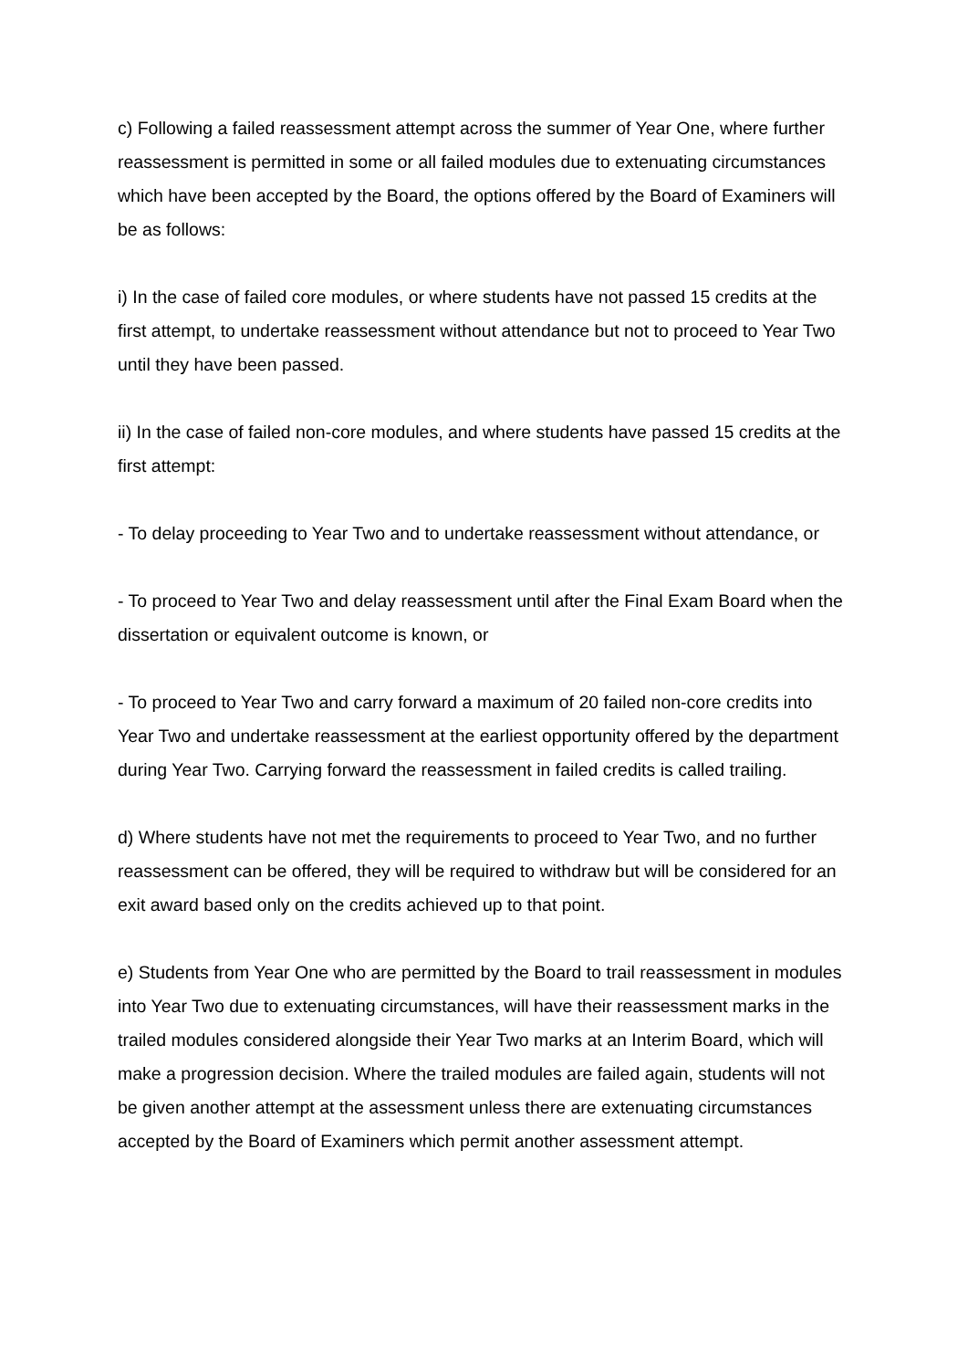c) Following a failed reassessment attempt across the summer of Year One, where further reassessment is permitted in some or all failed modules due to extenuating circumstances which have been accepted by the Board, the options offered by the Board of Examiners will be as follows:
i) In the case of failed core modules, or where students have not passed 15 credits at the first attempt, to undertake reassessment without attendance but not to proceed to Year Two until they have been passed.
ii) In the case of failed non-core modules, and where students have passed 15 credits at the first attempt:
- To delay proceeding to Year Two and to undertake reassessment without attendance, or
- To proceed to Year Two and delay reassessment until after the Final Exam Board when the dissertation or equivalent outcome is known, or
- To proceed to Year Two and carry forward a maximum of 20 failed non-core credits into Year Two and undertake reassessment at the earliest opportunity offered by the department during Year Two. Carrying forward the reassessment in failed credits is called trailing.
d) Where students have not met the requirements to proceed to Year Two, and no further reassessment can be offered, they will be required to withdraw but will be considered for an exit award based only on the credits achieved up to that point.
e) Students from Year One who are permitted by the Board to trail reassessment in modules into Year Two due to extenuating circumstances, will have their reassessment marks in the trailed modules considered alongside their Year Two marks at an Interim Board, which will make a progression decision. Where the trailed modules are failed again, students will not be given another attempt at the assessment unless there are extenuating circumstances accepted by the Board of Examiners which permit another assessment attempt.